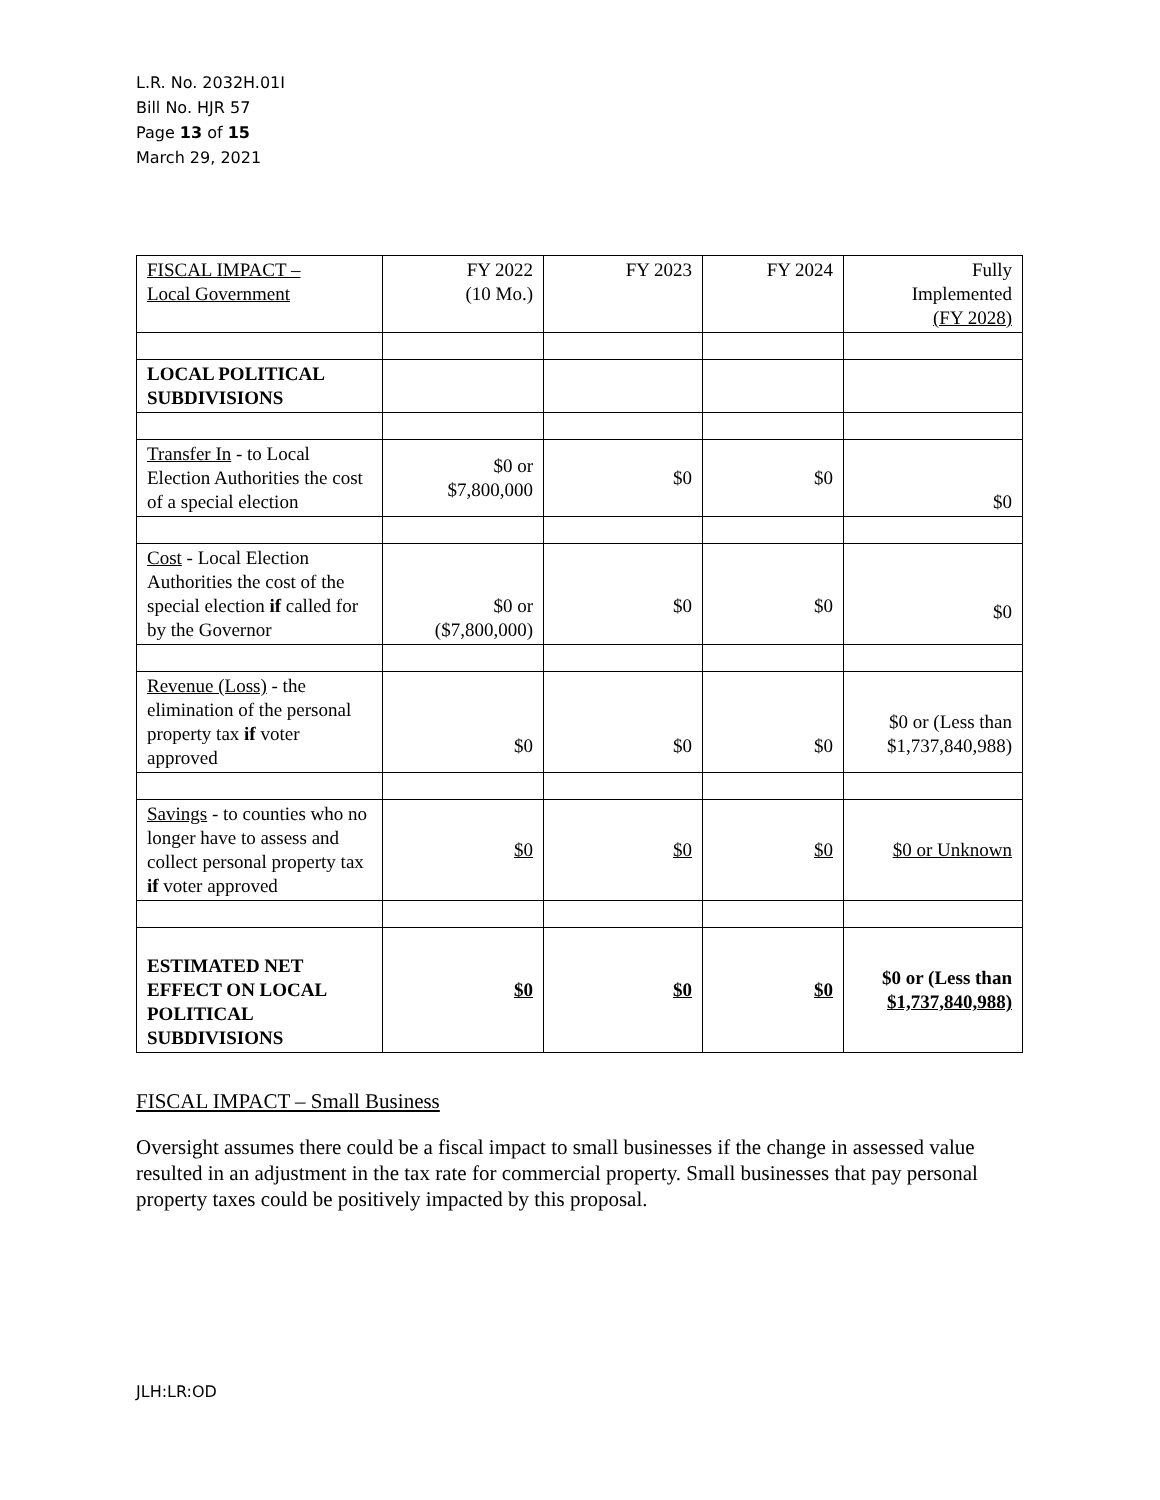L.R. No. 2032H.01I
Bill No. HJR 57
Page 13 of 15
March 29, 2021
| FISCAL IMPACT – Local Government | FY 2022 (10 Mo.) | FY 2023 | FY 2024 | Fully Implemented (FY 2028) |
| LOCAL POLITICAL SUBDIVISIONS | | | | |
| Transfer In - to Local Election Authorities the cost of a special election | $0 or $7,800,000 | $0 | $0 | $0 |
| Cost - Local Election Authorities the cost of the special election if called for by the Governor | $0 or ($7,800,000) | $0 | $0 | $0 |
| Revenue (Loss) - the elimination of the personal property tax if voter approved | $0 | $0 | $0 | $0 or (Less than $1,737,840,988) |
| Savings - to counties who no longer have to assess and collect personal property tax if voter approved | $0 | $0 | $0 | $0 or Unknown |
| ESTIMATED NET EFFECT ON LOCAL POLITICAL SUBDIVISIONS | $0 | $0 | $0 | $0 or (Less than $1,737,840,988) |
FISCAL IMPACT – Small Business
Oversight assumes there could be a fiscal impact to small businesses if the change in assessed value resulted in an adjustment in the tax rate for commercial property. Small businesses that pay personal property taxes could be positively impacted by this proposal.
JLH:LR:OD